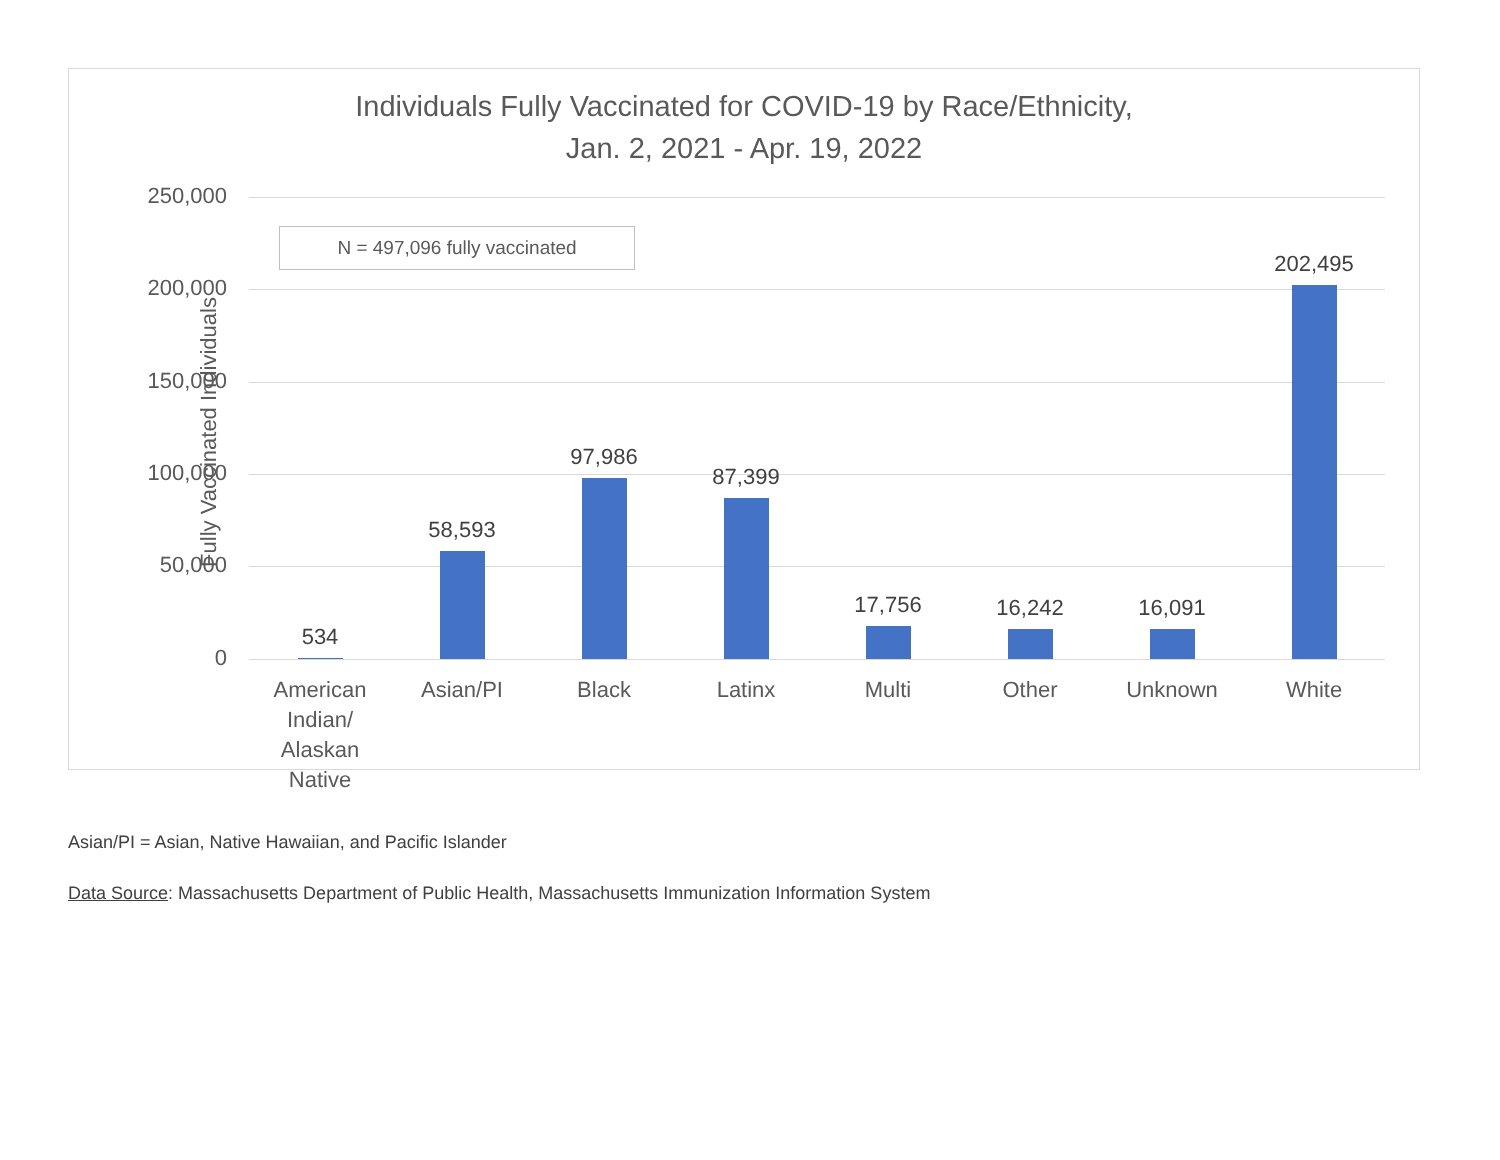Individuals Fully Vaccinated for COVID-19 by Race/Ethnicity,
Jan. 2, 2021 - Apr. 19, 2022
Fully Vaccinated Individuals
250,000
200,000
150,000
100,000
50,000
0
N = 497,096 fully vaccinated
534 58,593 97,986 87,399 17,756 16,242 16,091 202,495
American Indian/ Alaskan Native
Asian/PI Black Latinx Multi Other Unknown White
Asian/PI = Asian, Native Hawaiian, and Pacific Islander
Data Source: Massachusetts Department of Public Health, Massachusetts Immunization Information System